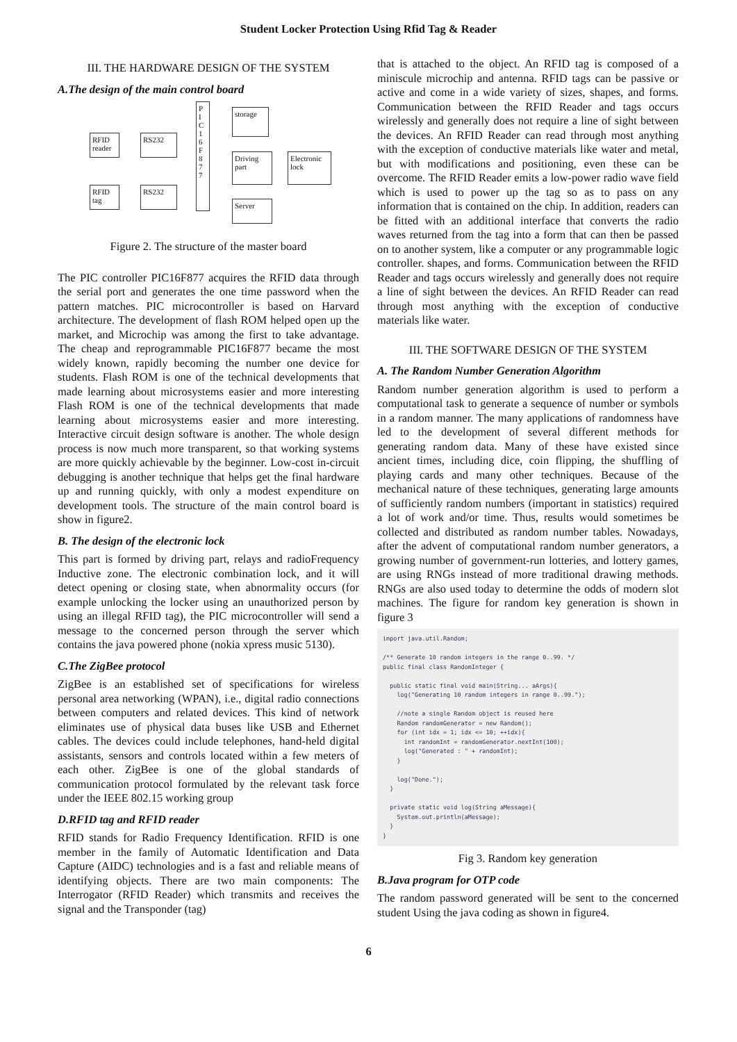Student Locker Protection Using Rfid Tag & Reader
III. THE HARDWARE DESIGN OF THE SYSTEM
A.The design of the main control board
RFID reader
RS232
RFID tag
RS232
P I C 1 6 F 8 7 7
storage
Driving part
Electronic lock
Server
Figure 2. The structure of the master board
The PIC controller PIC16F877 acquires the RFID data through the serial port and generates the one time password when the pattern matches. PIC microcontroller is based on Harvard architecture. The development of flash ROM helped open up the market, and Microchip was among the first to take advantage. The cheap and reprogrammable PIC16F877 became the most widely known, rapidly becoming the number one device for students. Flash ROM is one of the technical developments that made learning about microsystems easier and more interesting Flash ROM is one of the technical developments that made learning about microsystems easier and more interesting. Interactive circuit design software is another. The whole design process is now much more transparent, so that working systems are more quickly achievable by the beginner. Low-cost in-circuit debugging is another technique that helps get the final hardware up and running quickly, with only a modest expenditure on development tools. The structure of the main control board is show in figure2.
B. The design of the electronic lock
This part is formed by driving part, relays and radioFrequency Inductive zone. The electronic combination lock, and it will detect opening or closing state, when abnormality occurs (for example unlocking the locker using an unauthorized person by using an illegal RFID tag), the PIC microcontroller will send a message to the concerned person through the server which contains the java powered phone (nokia xpress music 5130).
C.The ZigBee protocol
ZigBee is an established set of specifications for wireless personal area networking (WPAN), i.e., digital radio connections between computers and related devices. This kind of network eliminates use of physical data buses like USB and Ethernet cables. The devices could include telephones, hand-held digital assistants, sensors and controls located within a few meters of each other. ZigBee is one of the global standards of communication protocol formulated by the relevant task force under the IEEE 802.15 working group
D.RFID tag and RFID reader
RFID stands for Radio Frequency Identification. RFID is one member in the family of Automatic Identification and Data Capture (AIDC) technologies and is a fast and reliable means of identifying objects. There are two main components: The Interrogator (RFID Reader) which transmits and receives the signal and the Transponder (tag)
that is attached to the object. An RFID tag is composed of a miniscule microchip and antenna. RFID tags can be passive or active and come in a wide variety of sizes, shapes, and forms. Communication between the RFID Reader and tags occurs wirelessly and generally does not require a line of sight between the devices. An RFID Reader can read through most anything with the exception of conductive materials like water and metal, but with modifications and positioning, even these can be overcome. The RFID Reader emits a low-power radio wave field which is used to power up the tag so as to pass on any information that is contained on the chip. In addition, readers can be fitted with an additional interface that converts the radio waves returned from the tag into a form that can then be passed on to another system, like a computer or any programmable logic controller. shapes, and forms. Communication between the RFID Reader and tags occurs wirelessly and generally does not require a line of sight between the devices. An RFID Reader can read through most anything with the exception of conductive materials like water.
III. THE SOFTWARE DESIGN OF THE SYSTEM
A. The Random Number Generation Algorithm
Random number generation algorithm is used to perform a computational task to generate a sequence of number or symbols in a random manner. The many applications of randomness have led to the development of several different methods for generating random data. Many of these have existed since ancient times, including dice, coin flipping, the shuffling of playing cards and many other techniques. Because of the mechanical nature of these techniques, generating large amounts of sufficiently random numbers (important in statistics) required a lot of work and/or time. Thus, results would sometimes be collected and distributed as random number tables. Nowadays, after the advent of computational random number generators, a growing number of government-run lotteries, and lottery games, are using RNGs instead of more traditional drawing methods. RNGs are also used today to determine the odds of modern slot machines. The figure for random key generation is shown in figure 3
import java.util.Random;

/** Generate 10 random integers in the range 0..99. */
public final class RandomInteger {

  public static final void main(String... aArgs){
    log("Generating 10 random integers in range 0..99.");

    //note a single Random object is reused here
    Random randomGenerator = new Random();
    for (int idx = 1; idx <= 10; ++idx){
      int randomInt = randomGenerator.nextInt(100);
      log("Generated : " + randomInt);
    }

    log("Done.");
  }

  private static void log(String aMessage){
    System.out.println(aMessage);
  }
}
Fig 3. Random key generation
B.Java program for OTP code
The random password generated will be sent to the concerned student Using the java coding as shown in figure4.
6